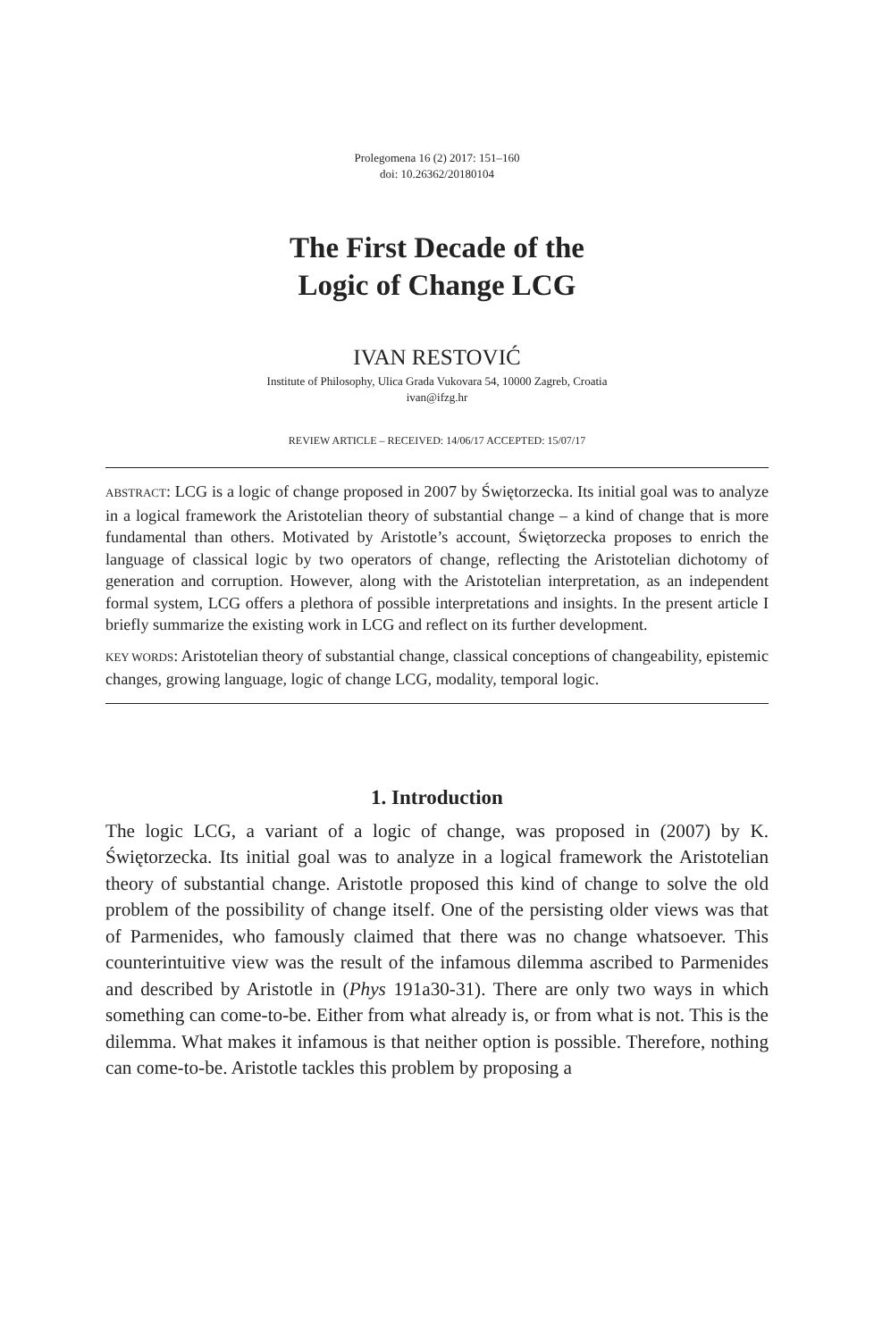Prolegomena 16 (2) 2017: 151–160
doi: 10.26362/20180104
The First Decade of the
Logic of Change LCG
IVAN RESTOVIĆ
Institute of Philosophy, Ulica Grada Vukovara 54, 10000 Zagreb, Croatia
ivan@ifzg.hr
REVIEW ARTICLE – RECEIVED: 14/06/17 ACCEPTED: 15/07/17
ABSTRACT: LCG is a logic of change proposed in 2007 by Świętorzecka. Its initial goal was to analyze in a logical framework the Aristotelian theory of substantial change – a kind of change that is more fundamental than others. Motivated by Aristotle’s account, Świętorzecka proposes to enrich the language of classical logic by two operators of change, reflecting the Aristotelian dichotomy of generation and corruption. However, along with the Aristotelian interpretation, as an independent formal system, LCG offers a plethora of possible interpretations and insights. In the present article I briefly summarize the existing work in LCG and reflect on its further development.
KEY WORDS: Aristotelian theory of substantial change, classical conceptions of changeability, epistemic changes, growing language, logic of change LCG, modality, temporal logic.
1. Introduction
The logic LCG, a variant of a logic of change, was proposed in (2007) by K. Świętorzecka. Its initial goal was to analyze in a logical framework the Aristotelian theory of substantial change. Aristotle proposed this kind of change to solve the old problem of the possibility of change itself. One of the persisting older views was that of Parmenides, who famously claimed that there was no change whatsoever. This counterintuitive view was the result of the infamous dilemma ascribed to Parmenides and described by Aristotle in (Phys 191a30-31). There are only two ways in which something can come-to-be. Either from what already is, or from what is not. This is the dilemma. What makes it infamous is that neither option is possible. Therefore, nothing can come-to-be. Aristotle tackles this problem by proposing a